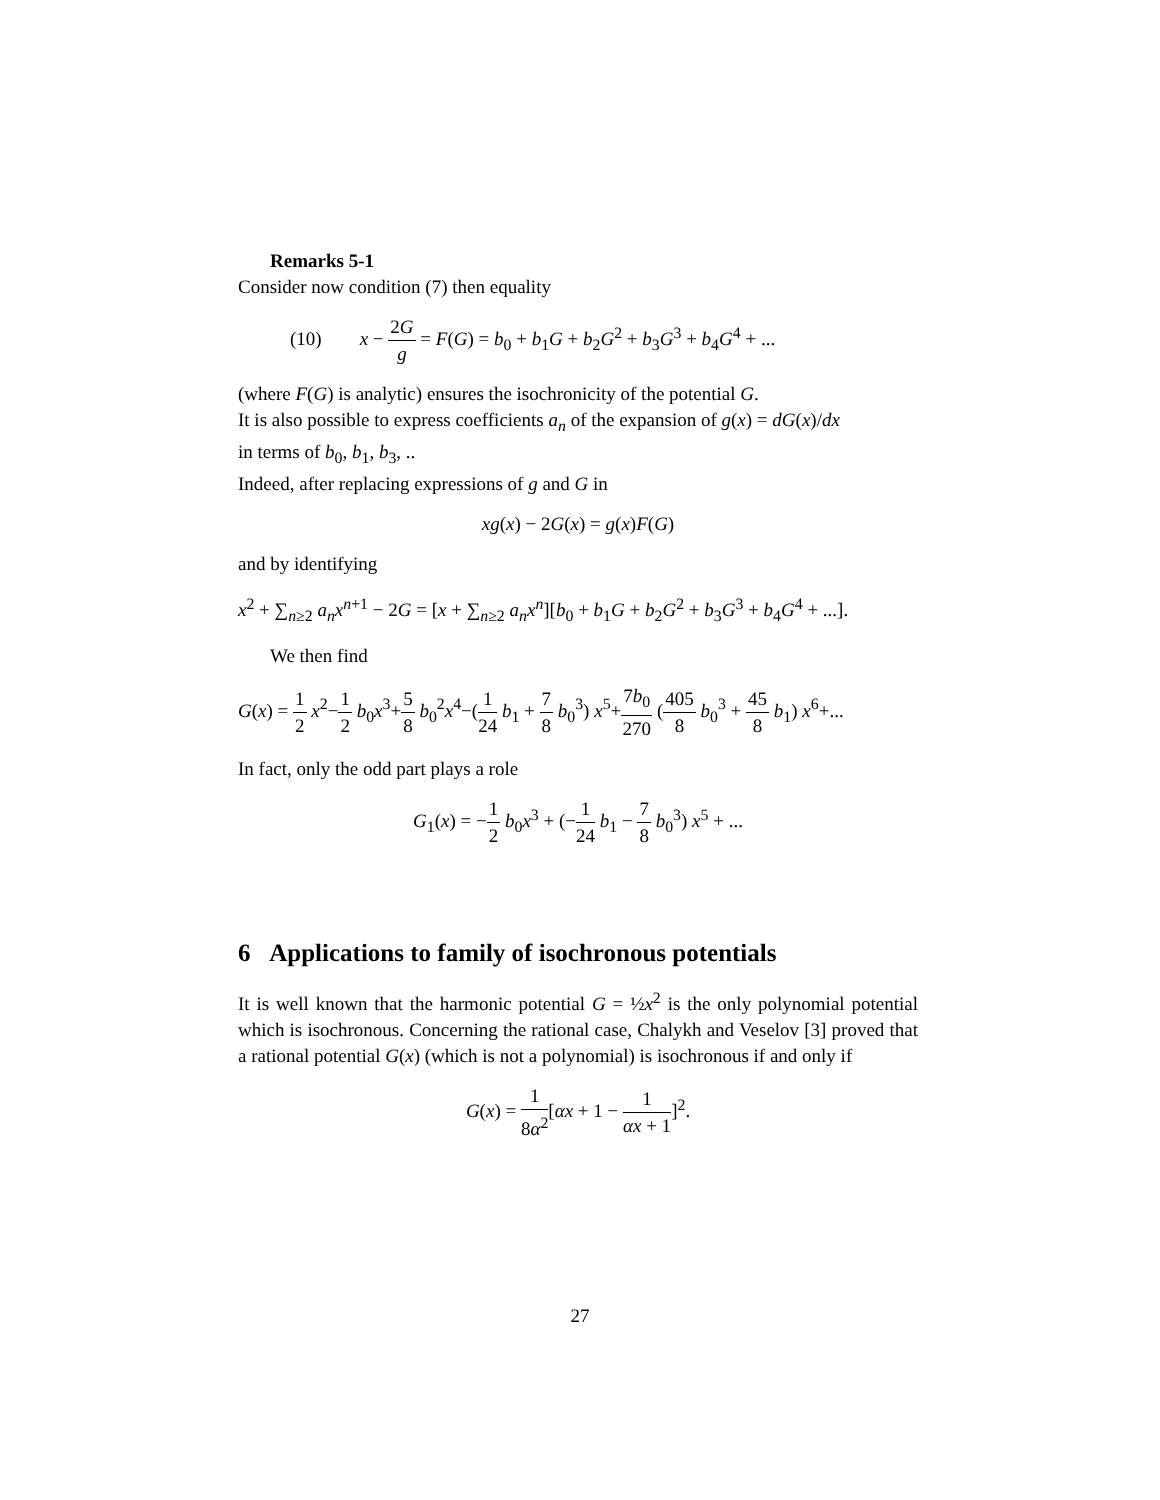Remarks 5-1
Consider now condition (7) then equality
(10) x − 2G g = F(G) = b<sub>0</sub> + b<sub>1</sub>G + b<sub>2</sub>G<sup>2</sup> + b<sub>3</sub>G<sup>3</sup> + b<sub>4</sub>G<sup>4</sup> + ...
(where F(G) is analytic) ensures the isochronicity of the potential G.
It is also possible to express coefficients a<sub>n</sub> of the expansion of g(x) = dG(x)/dx
in terms of b<sub>0</sub>, b<sub>1</sub>, b<sub>3</sub>, ..
Indeed, after replacing expressions of g and G in
xg(x) − 2G(x) = g(x)F(G)
and by identifying
x<sup>2</sup> + ∑<sub>n≥2</sub> a<sub>n</sub>x<sup>n+1</sup> − 2G = [x + ∑<sub>n≥2</sub> a<sub>n</sub>x<sup>n</sup>][b<sub>0</sub> + b<sub>1</sub>G + b<sub>2</sub>G<sup>2</sup> + b<sub>3</sub>G<sup>3</sup> + b<sub>4</sub>G<sup>4</sup> + ...].
We then find
G(x) = 1 2 x<sup>2</sup>−1 2 b<sub>0</sub>x<sup>3</sup>+5 8 b<sub>0</sub><sup>2</sup>x<sup>4</sup>−(1 24 b<sub>1</sub> + 7 8 b<sub>0</sub><sup>3</sup>) x<sup>5</sup>+7b<sub>0</sub> 270 (405 8 b<sub>0</sub><sup>3</sup> + 45 8 b<sub>1</sub>) x<sup>6</sup>+...
In fact, only the odd part plays a role
G<sub>1</sub>(x) = −1 2 b<sub>0</sub>x<sup>3</sup> + (−1 24 b<sub>1</sub> − 7 8 b<sub>0</sub><sup>3</sup>) x<sup>5</sup> + ...
6 Applications to family of isochronous potentials
It is well known that the harmonic potential G = ½x<sup>2</sup> is the only polynomial potential which is isochronous. Concerning the rational case, Chalykh and Veselov [3] proved that a rational potential G(x) (which is not a polynomial) is isochronous if and only if
G(x) = 1 8α<sup>2</sup>[αx + 1 − 1 αx + 1]<sup>2</sup>.
27